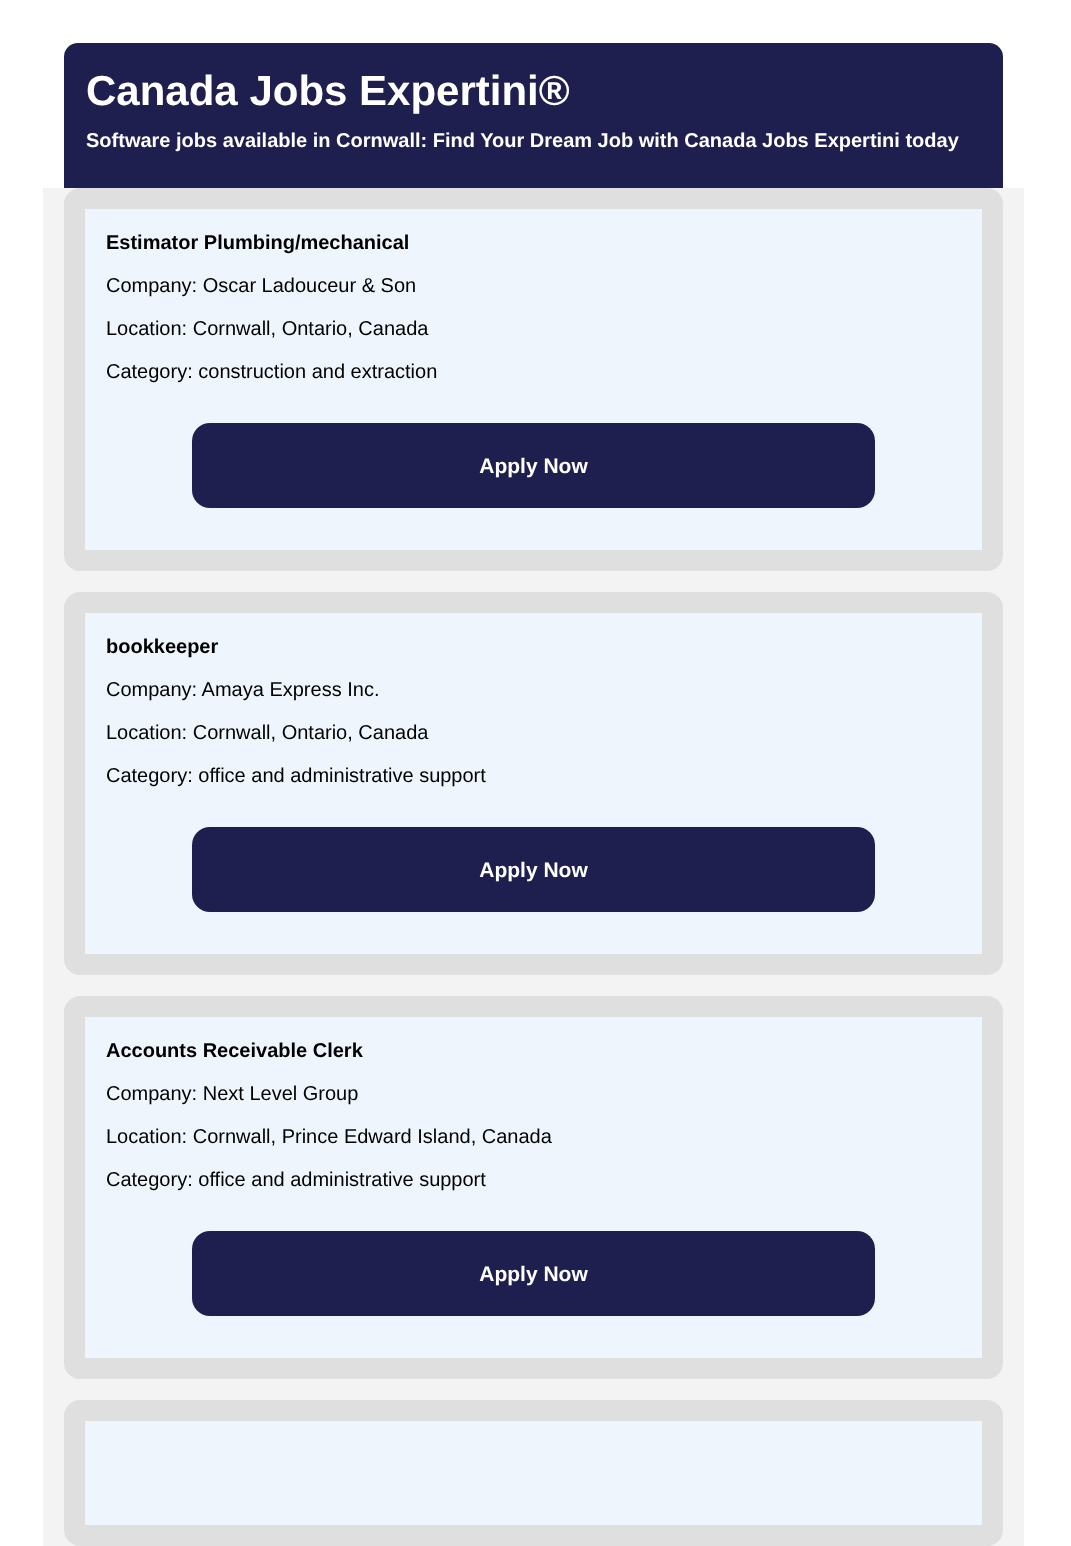Canada Jobs Expertini®
Software jobs available in Cornwall: Find Your Dream Job with Canada Jobs Expertini today
Estimator Plumbing/mechanical
Company: Oscar Ladouceur & Son
Location: Cornwall, Ontario, Canada
Category: construction and extraction
Apply Now
bookkeeper
Company: Amaya Express Inc.
Location: Cornwall, Ontario, Canada
Category: office and administrative support
Apply Now
Accounts Receivable Clerk
Company: Next Level Group
Location: Cornwall, Prince Edward Island, Canada
Category: office and administrative support
Apply Now